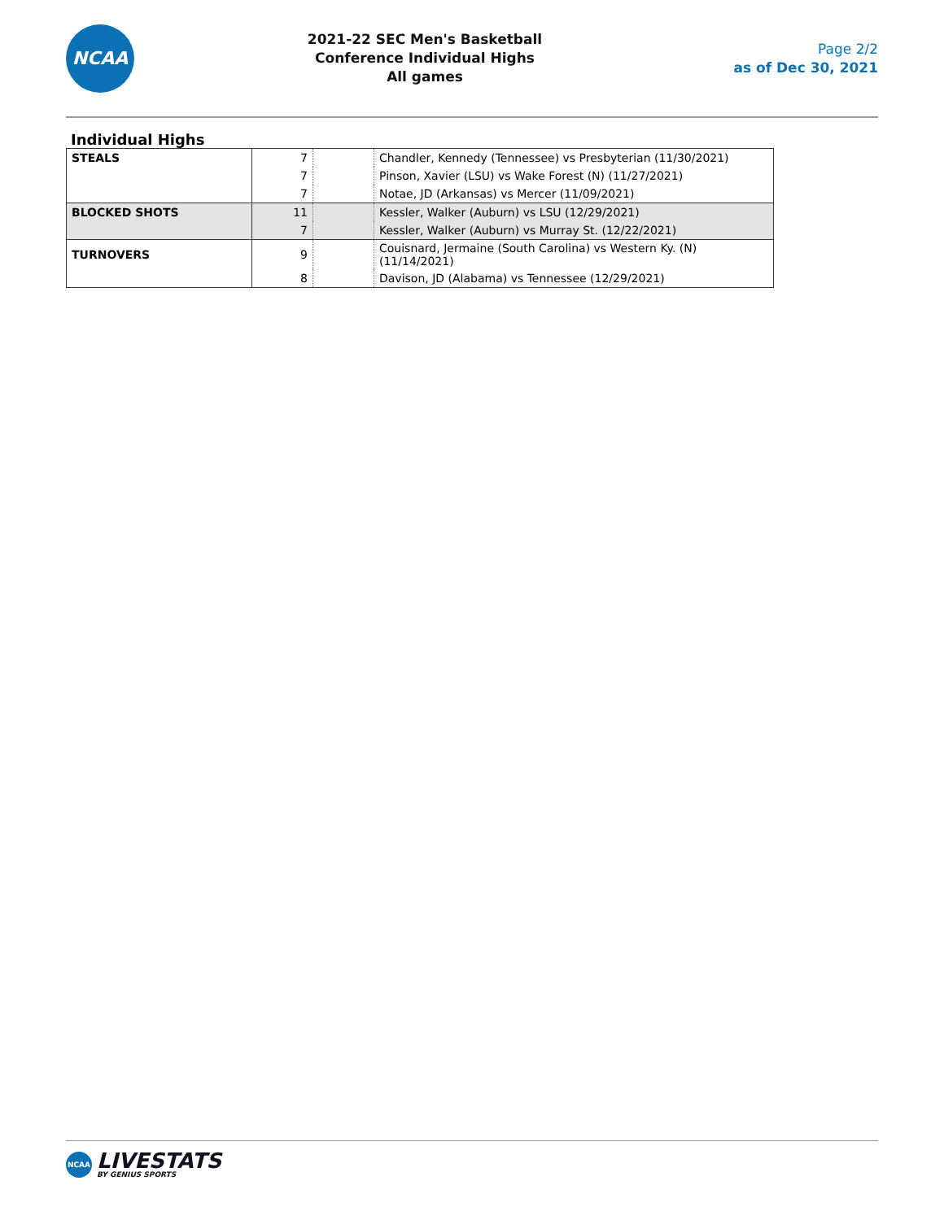NCAA
2021-22 SEC Men's Basketball
Conference Individual Highs
All games
Page 2/2
as of Dec 30, 2021
Individual Highs
| STEALS | 7 | | Chandler, Kennedy (Tennessee) vs Presbyterian (11/30/2021) |
| | 7 | | Pinson, Xavier (LSU) vs Wake Forest (N) (11/27/2021) |
| | 7 | | Notae, JD (Arkansas) vs Mercer (11/09/2021) |
| BLOCKED SHOTS | 11 | | Kessler, Walker (Auburn) vs LSU (12/29/2021) |
| | 7 | | Kessler, Walker (Auburn) vs Murray St. (12/22/2021) |
| TURNOVERS | 9 | | Couisnard, Jermaine (South Carolina) vs Western Ky. (N) (11/14/2021) |
| | 8 | | Davison, JD (Alabama) vs Tennessee (12/29/2021) |
NCAA
LIVESTATS
BY GENIUS SPORTS